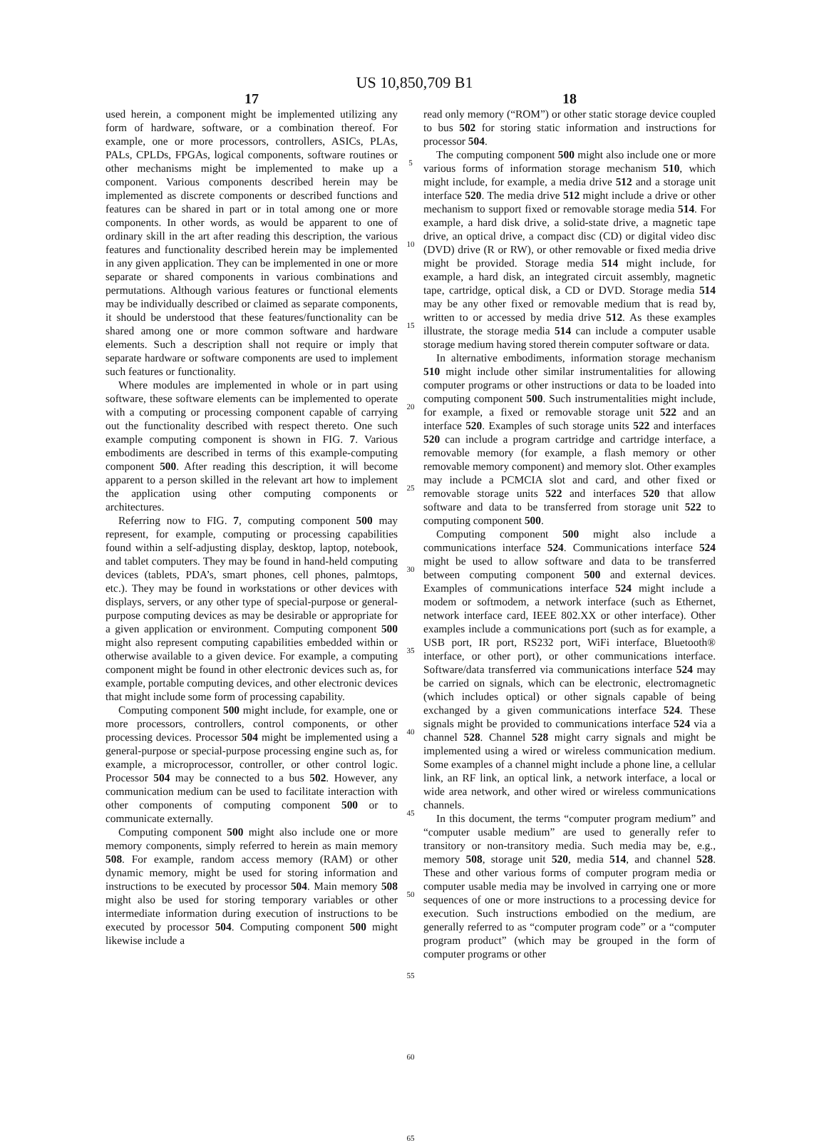US 10,850,709 B1
17
used herein, a component might be implemented utilizing any form of hardware, software, or a combination thereof. For example, one or more processors, controllers, ASICs, PLAs, PALs, CPLDs, FPGAs, logical components, software routines or other mechanisms might be implemented to make up a component. Various components described herein may be implemented as discrete components or described functions and features can be shared in part or in total among one or more components. In other words, as would be apparent to one of ordinary skill in the art after reading this description, the various features and functionality described herein may be implemented in any given application. They can be implemented in one or more separate or shared components in various combinations and permutations. Although various features or functional elements may be individually described or claimed as separate components, it should be understood that these features/functionality can be shared among one or more common software and hardware elements. Such a description shall not require or imply that separate hardware or software components are used to implement such features or functionality.
Where modules are implemented in whole or in part using software, these software elements can be implemented to operate with a computing or processing component capable of carrying out the functionality described with respect thereto. One such example computing component is shown in FIG. 7. Various embodiments are described in terms of this example-computing component 500. After reading this description, it will become apparent to a person skilled in the relevant art how to implement the application using other computing components or architectures.
Referring now to FIG. 7, computing component 500 may represent, for example, computing or processing capabilities found within a self-adjusting display, desktop, laptop, notebook, and tablet computers. They may be found in hand-held computing devices (tablets, PDA’s, smart phones, cell phones, palmtops, etc.). They may be found in workstations or other devices with displays, servers, or any other type of special-purpose or general-purpose computing devices as may be desirable or appropriate for a given application or environment. Computing component 500 might also represent computing capabilities embedded within or otherwise available to a given device. For example, a computing component might be found in other electronic devices such as, for example, portable computing devices, and other electronic devices that might include some form of processing capability.
Computing component 500 might include, for example, one or more processors, controllers, control components, or other processing devices. Processor 504 might be implemented using a general-purpose or special-purpose processing engine such as, for example, a microprocessor, controller, or other control logic. Processor 504 may be connected to a bus 502. However, any communication medium can be used to facilitate interaction with other components of computing component 500 or to communicate externally.
Computing component 500 might also include one or more memory components, simply referred to herein as main memory 508. For example, random access memory (RAM) or other dynamic memory, might be used for storing information and instructions to be executed by processor 504. Main memory 508 might also be used for storing temporary variables or other intermediate information during execution of instructions to be executed by processor 504. Computing component 500 might likewise include a
5
10
15
20
25
30
35
40
45
50
55
60
65
18
read only memory (“ROM”) or other static storage device coupled to bus 502 for storing static information and instructions for processor 504.
The computing component 500 might also include one or more various forms of information storage mechanism 510, which might include, for example, a media drive 512 and a storage unit interface 520. The media drive 512 might include a drive or other mechanism to support fixed or removable storage media 514. For example, a hard disk drive, a solid-state drive, a magnetic tape drive, an optical drive, a compact disc (CD) or digital video disc (DVD) drive (R or RW), or other removable or fixed media drive might be provided. Storage media 514 might include, for example, a hard disk, an integrated circuit assembly, magnetic tape, cartridge, optical disk, a CD or DVD. Storage media 514 may be any other fixed or removable medium that is read by, written to or accessed by media drive 512. As these examples illustrate, the storage media 514 can include a computer usable storage medium having stored therein computer software or data.
In alternative embodiments, information storage mechanism 510 might include other similar instrumentalities for allowing computer programs or other instructions or data to be loaded into computing component 500. Such instrumentalities might include, for example, a fixed or removable storage unit 522 and an interface 520. Examples of such storage units 522 and interfaces 520 can include a program cartridge and cartridge interface, a removable memory (for example, a flash memory or other removable memory component) and memory slot. Other examples may include a PCMCIA slot and card, and other fixed or removable storage units 522 and interfaces 520 that allow software and data to be transferred from storage unit 522 to computing component 500.
Computing component 500 might also include a communications interface 524. Communications interface 524 might be used to allow software and data to be transferred between computing component 500 and external devices. Examples of communications interface 524 might include a modem or softmodem, a network interface (such as Ethernet, network interface card, IEEE 802.XX or other interface). Other examples include a communications port (such as for example, a USB port, IR port, RS232 port, WiFi interface, Bluetooth® interface, or other port), or other communications interface. Software/data transferred via communications interface 524 may be carried on signals, which can be electronic, electromagnetic (which includes optical) or other signals capable of being exchanged by a given communications interface 524. These signals might be provided to communications interface 524 via a channel 528. Channel 528 might carry signals and might be implemented using a wired or wireless communication medium. Some examples of a channel might include a phone line, a cellular link, an RF link, an optical link, a network interface, a local or wide area network, and other wired or wireless communications channels.
In this document, the terms “computer program medium” and “computer usable medium” are used to generally refer to transitory or non-transitory media. Such media may be, e.g., memory 508, storage unit 520, media 514, and channel 528. These and other various forms of computer program media or computer usable media may be involved in carrying one or more sequences of one or more instructions to a processing device for execution. Such instructions embodied on the medium, are generally referred to as “computer program code” or a “computer program product” (which may be grouped in the form of computer programs or other